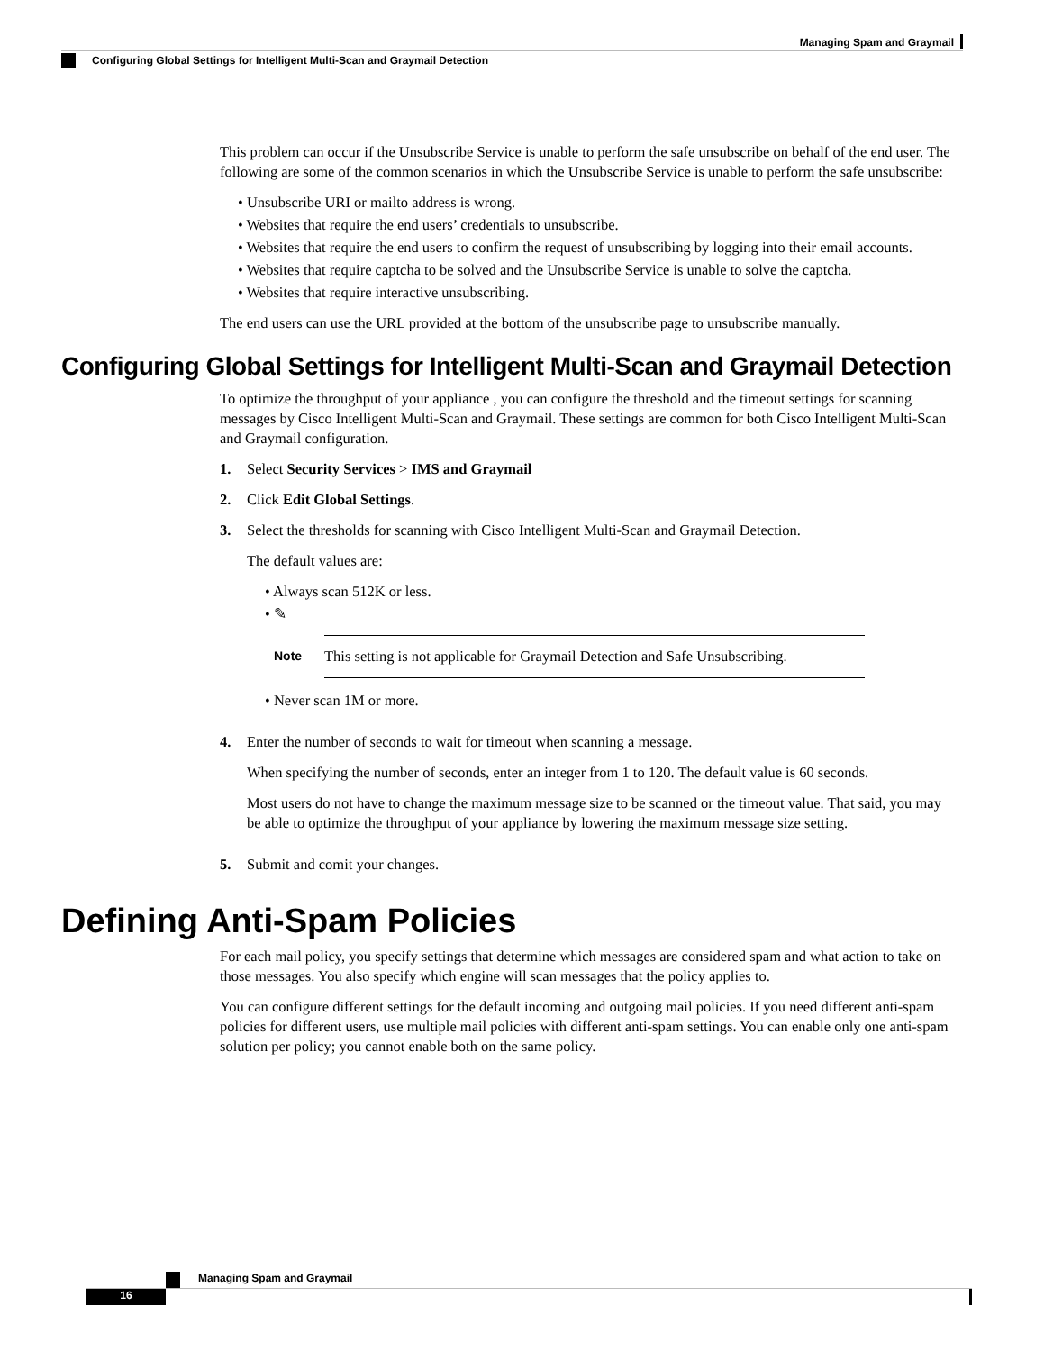Managing Spam and Graymail
Configuring Global Settings for Intelligent Multi-Scan and Graymail Detection
This problem can occur if the Unsubscribe Service is unable to perform the safe unsubscribe on behalf of the end user. The following are some of the common scenarios in which the Unsubscribe Service is unable to perform the safe unsubscribe:
• Unsubscribe URI or mailto address is wrong.
• Websites that require the end users’ credentials to unsubscribe.
• Websites that require the end users to confirm the request of unsubscribing by logging into their email accounts.
• Websites that require captcha to be solved and the Unsubscribe Service is unable to solve the captcha.
• Websites that require interactive unsubscribing.
The end users can use the URL provided at the bottom of the unsubscribe page to unsubscribe manually.
Configuring Global Settings for Intelligent Multi-Scan and Graymail Detection
To optimize the throughput of your appliance , you can configure the threshold and the timeout settings for scanning messages by Cisco Intelligent Multi-Scan and Graymail. These settings are common for both Cisco Intelligent Multi-Scan and Graymail configuration.
1. Select Security Services > IMS and Graymail
2. Click Edit Global Settings.
3. Select the thresholds for scanning with Cisco Intelligent Multi-Scan and Graymail Detection.
The default values are:
• Always scan 512K or less.
• ✎
Note
This setting is not applicable for Graymail Detection and Safe Unsubscribing.
• Never scan 1M or more.
4. Enter the number of seconds to wait for timeout when scanning a message.
When specifying the number of seconds, enter an integer from 1 to 120. The default value is 60 seconds.
Most users do not have to change the maximum message size to be scanned or the timeout value. That said, you may be able to optimize the throughput of your appliance by lowering the maximum message size setting.
5. Submit and comit your changes.
Defining Anti-Spam Policies
For each mail policy, you specify settings that determine which messages are considered spam and what action to take on those messages. You also specify which engine will scan messages that the policy applies to.
You can configure different settings for the default incoming and outgoing mail policies. If you need different anti-spam policies for different users, use multiple mail policies with different anti-spam settings. You can enable only one anti-spam solution per policy; you cannot enable both on the same policy.
Managing Spam and Graymail
16